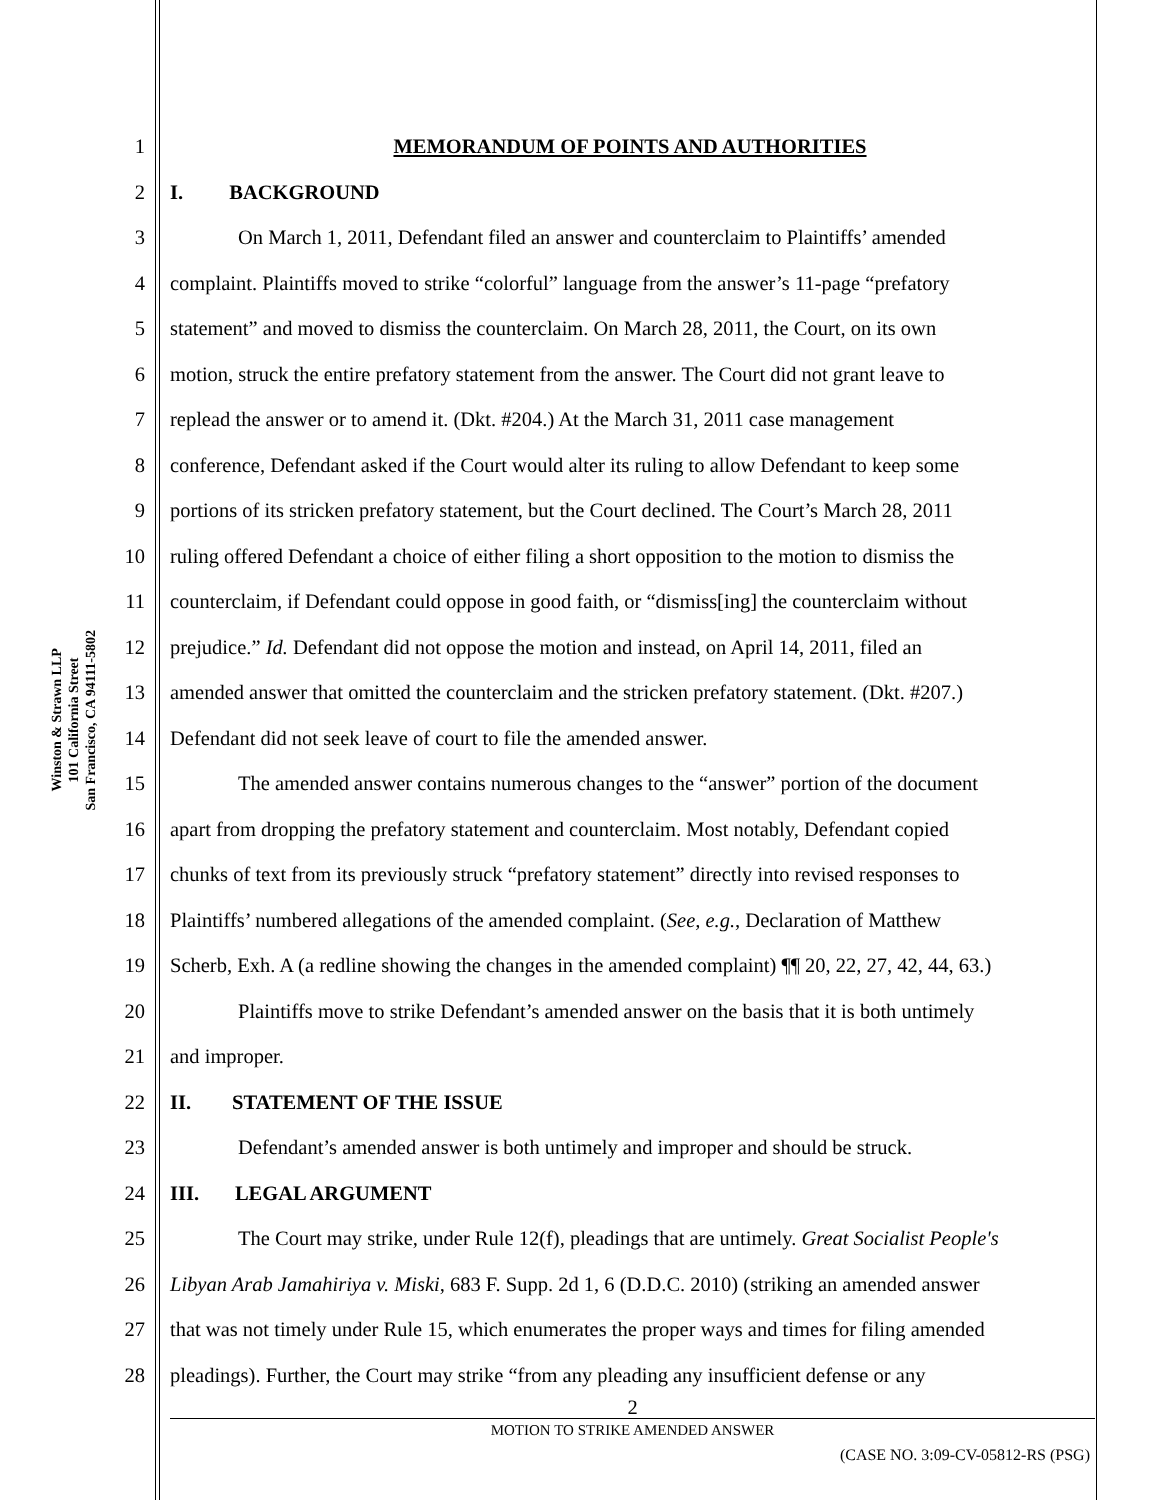Winston & Strawn LLP
101 California Street
San Francisco, CA 94111-5802
1 MEMORANDUM OF POINTS AND AUTHORITIES
2 I. BACKGROUND
3 On March 1, 2011, Defendant filed an answer and counterclaim to Plaintiffs’ amended
4 complaint. Plaintiffs moved to strike “colorful” language from the answer’s 11-page “prefatory
5 statement” and moved to dismiss the counterclaim. On March 28, 2011, the Court, on its own
6 motion, struck the entire prefatory statement from the answer. The Court did not grant leave to
7 replead the answer or to amend it. (Dkt. #204.) At the March 31, 2011 case management
8 conference, Defendant asked if the Court would alter its ruling to allow Defendant to keep some
9 portions of its stricken prefatory statement, but the Court declined. The Court’s March 28, 2011
10 ruling offered Defendant a choice of either filing a short opposition to the motion to dismiss the
11 counterclaim, if Defendant could oppose in good faith, or “dismiss[ing] the counterclaim without
12 prejudice.” Id. Defendant did not oppose the motion and instead, on April 14, 2011, filed an
13 amended answer that omitted the counterclaim and the stricken prefatory statement. (Dkt. #207.)
14 Defendant did not seek leave of court to file the amended answer.
15 The amended answer contains numerous changes to the “answer” portion of the document
16 apart from dropping the prefatory statement and counterclaim. Most notably, Defendant copied
17 chunks of text from its previously struck “prefatory statement” directly into revised responses to
18 Plaintiffs’ numbered allegations of the amended complaint. (See, e.g., Declaration of Matthew
19 Scherb, Exh. A (a redline showing the changes in the amended complaint) ¶¶ 20, 22, 27, 42, 44, 63.)
20 Plaintiffs move to strike Defendant’s amended answer on the basis that it is both untimely
21 and improper.
22 II. STATEMENT OF THE ISSUE
23 Defendant’s amended answer is both untimely and improper and should be struck.
24 III. LEGAL ARGUMENT
25 The Court may strike, under Rule 12(f), pleadings that are untimely. Great Socialist People's
26 Libyan Arab Jamahiriya v. Miski, 683 F. Supp. 2d 1, 6 (D.D.C. 2010) (striking an amended answer
27 that was not timely under Rule 15, which enumerates the proper ways and times for filing amended
28 pleadings). Further, the Court may strike “from any pleading any insufficient defense or any
2
MOTION TO STRIKE AMENDED ANSWER
(CASE NO. 3:09-CV-05812-RS (PSG)